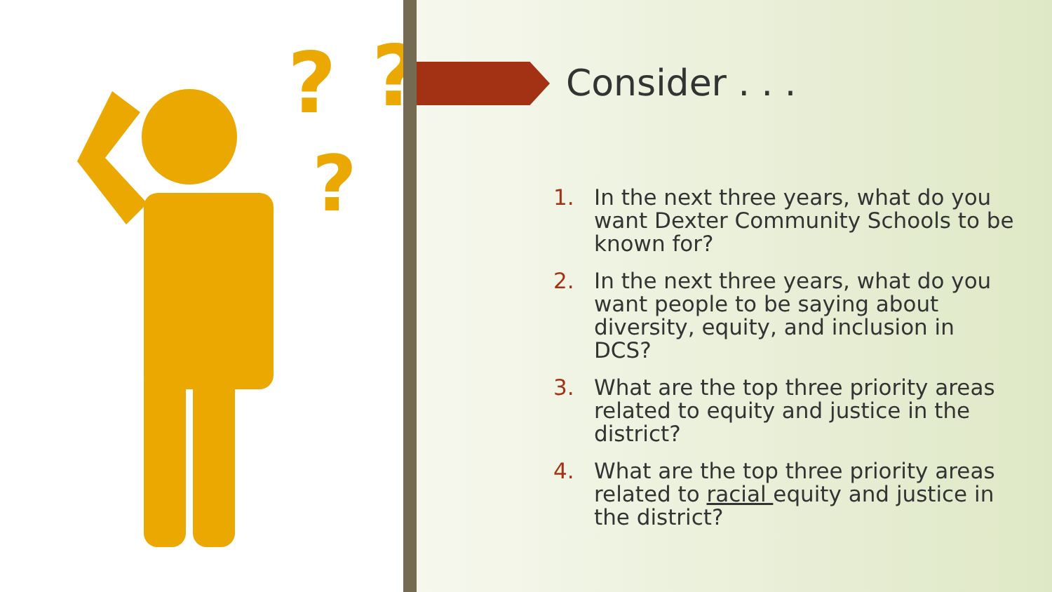?
?
?
Consider . . .
1. In the next three years, what do you want Dexter Community Schools to be known for?
2. In the next three years, what do you want people to be saying about diversity, equity, and inclusion in DCS?
3. What are the top three priority areas related to equity and justice in the district?
4. What are the top three priority areas related to racial equity and justice in the district?